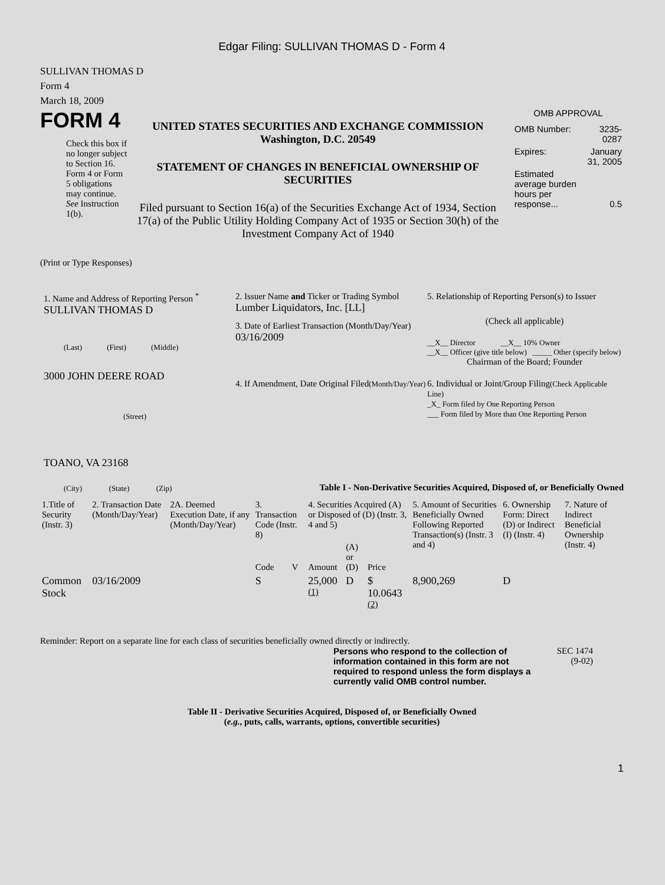Edgar Filing: SULLIVAN THOMAS D - Form 4
SULLIVAN THOMAS D
Form 4
March 18, 2009
FORM 4
Check this box if no longer subject to Section 16. Form 4 or Form 5 obligations may continue. See Instruction 1(b).
UNITED STATES SECURITIES AND EXCHANGE COMMISSION
Washington, D.C. 20549
STATEMENT OF CHANGES IN BENEFICIAL OWNERSHIP OF SECURITIES
Filed pursuant to Section 16(a) of the Securities Exchange Act of 1934, Section 17(a) of the Public Utility Holding Company Act of 1935 or Section 30(h) of the Investment Company Act of 1940
OMB APPROVAL
| OMB Number: | 3235-0287 |
| Expires: | January 31, 2005 |
| Estimated average burden hours per response... | 0.5 |
(Print or Type Responses)
1. Name and Address of Reporting Person <sup>*</sup>
SULLIVAN THOMAS D
(Last) (First) (Middle)
3000 JOHN DEERE ROAD
(Street)
TOANO, VA 23168
(City) (State) (Zip)
2. Issuer Name and Ticker or Trading Symbol
Lumber Liquidators, Inc. [LL]
3. Date of Earliest Transaction (Month/Day/Year)
03/16/2009
4. If Amendment, Date Original Filed(Month/Day/Year)
5. Relationship of Reporting Person(s) to Issuer
(Check all applicable)
__X__ Director __X__ 10% Owner
__X__ Officer (give title below) _____ Other (specify below)
Chairman of the Board; Founder
6. Individual or Joint/Group Filing(Check Applicable Line)
_X_ Form filed by One Reporting Person
___ Form filed by More than One Reporting Person
Table I - Non-Derivative Securities Acquired, Disposed of, or Beneficially Owned
| 1.Title of Security (Instr. 3) | 2. Transaction Date (Month/Day/Year) | 2A. Deemed Execution Date, if any (Month/Day/Year) | 3. Transaction Code (Instr. 8) | | 4. Securities Acquired (A) or Disposed of (D) (Instr. 3, 4 and 5) | | | 5. Amount of Securities Beneficially Owned Following Reported Transaction(s) (Instr. 3 and 4) | 6. Ownership Form: Direct (D) or Indirect (I) (Instr. 4) | 7. Nature of Indirect Beneficial Ownership (Instr. 4) |
| --- | --- | --- | --- | --- | --- | --- | --- | --- | --- | --- |
| | | | Code | V | Amount | (A) or (D) | Price | | | |
| Common Stock | 03/16/2009 | | S | | 25,000 <sup>(1)</sup> | D | $ 10.0643 <sup>(2)</sup> | 8,900,269 | D | |
Reminder: Report on a separate line for each class of securities beneficially owned directly or indirectly.
Persons who respond to the collection of information contained in this form are not required to respond unless the form displays a currently valid OMB control number.
SEC 1474 (9-02)
Table II - Derivative Securities Acquired, Disposed of, or Beneficially Owned
(e.g., puts, calls, warrants, options, convertible securities)
1